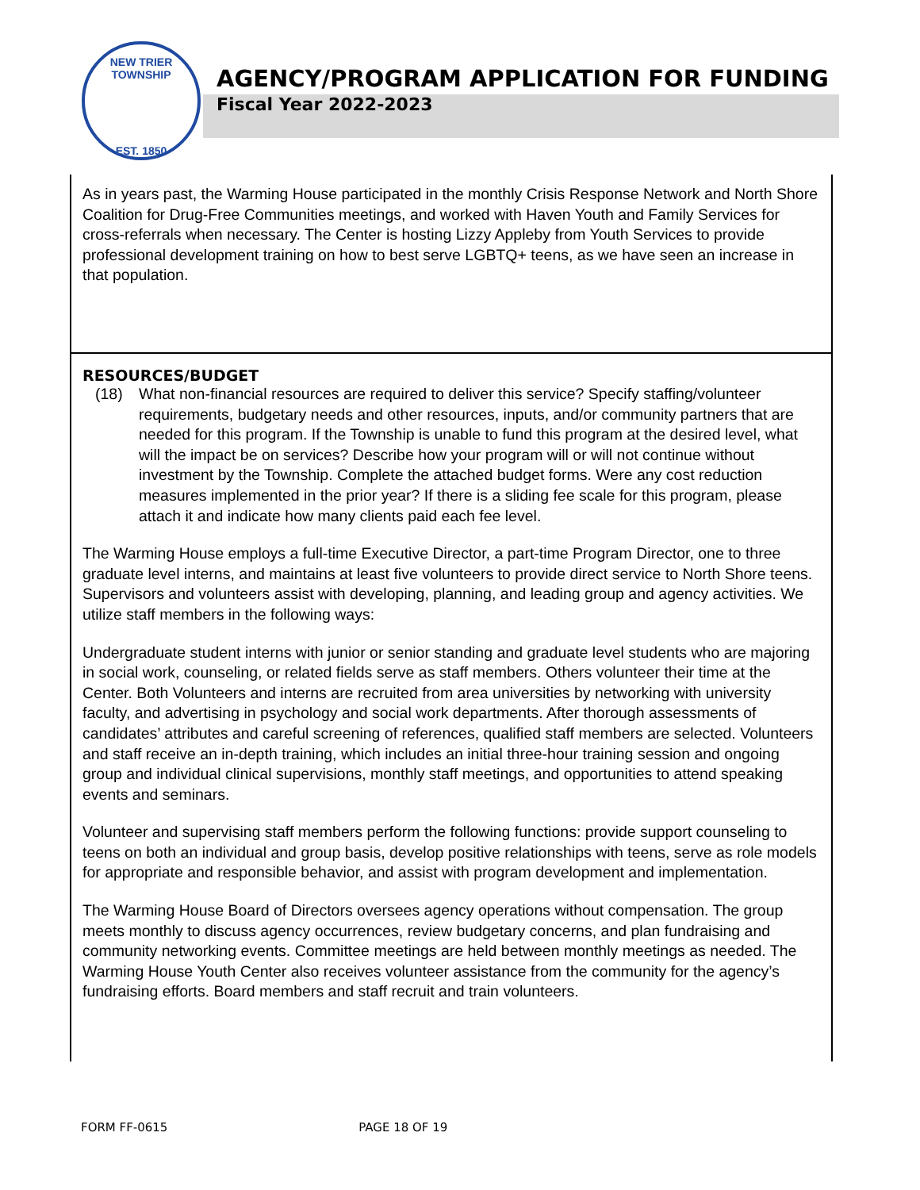NEW TRIER TOWNSHIP
EST. 1850
AGENCY/PROGRAM APPLICATION FOR FUNDING
Fiscal Year 2022-2023
As in years past, the Warming House participated in the monthly Crisis Response Network and North Shore Coalition for Drug-Free Communities meetings, and worked with Haven Youth and Family Services for cross-referrals when necessary. The Center is hosting Lizzy Appleby from Youth Services to provide professional development training on how to best serve LGBTQ+ teens, as we have seen an increase in that population.
RESOURCES/BUDGET
(18) What non-financial resources are required to deliver this service? Specify staffing/volunteer requirements, budgetary needs and other resources, inputs, and/or community partners that are needed for this program. If the Township is unable to fund this program at the desired level, what will the impact be on services? Describe how your program will or will not continue without investment by the Township. Complete the attached budget forms. Were any cost reduction measures implemented in the prior year? If there is a sliding fee scale for this program, please attach it and indicate how many clients paid each fee level.
The Warming House employs a full-time Executive Director, a part-time Program Director, one to three graduate level interns, and maintains at least five volunteers to provide direct service to North Shore teens. Supervisors and volunteers assist with developing, planning, and leading group and agency activities. We utilize staff members in the following ways:
Undergraduate student interns with junior or senior standing and graduate level students who are majoring in social work, counseling, or related fields serve as staff members. Others volunteer their time at the Center. Both Volunteers and interns are recruited from area universities by networking with university faculty, and advertising in psychology and social work departments. After thorough assessments of candidates’ attributes and careful screening of references, qualified staff members are selected. Volunteers and staff receive an in-depth training, which includes an initial three-hour training session and ongoing group and individual clinical supervisions, monthly staff meetings, and opportunities to attend speaking events and seminars.
Volunteer and supervising staff members perform the following functions: provide support counseling to teens on both an individual and group basis, develop positive relationships with teens, serve as role models for appropriate and responsible behavior, and assist with program development and implementation.
The Warming House Board of Directors oversees agency operations without compensation. The group meets monthly to discuss agency occurrences, review budgetary concerns, and plan fundraising and community networking events. Committee meetings are held between monthly meetings as needed. The Warming House Youth Center also receives volunteer assistance from the community for the agency’s fundraising efforts. Board members and staff recruit and train volunteers.
FORM FF-0615 PAGE 18 OF 19